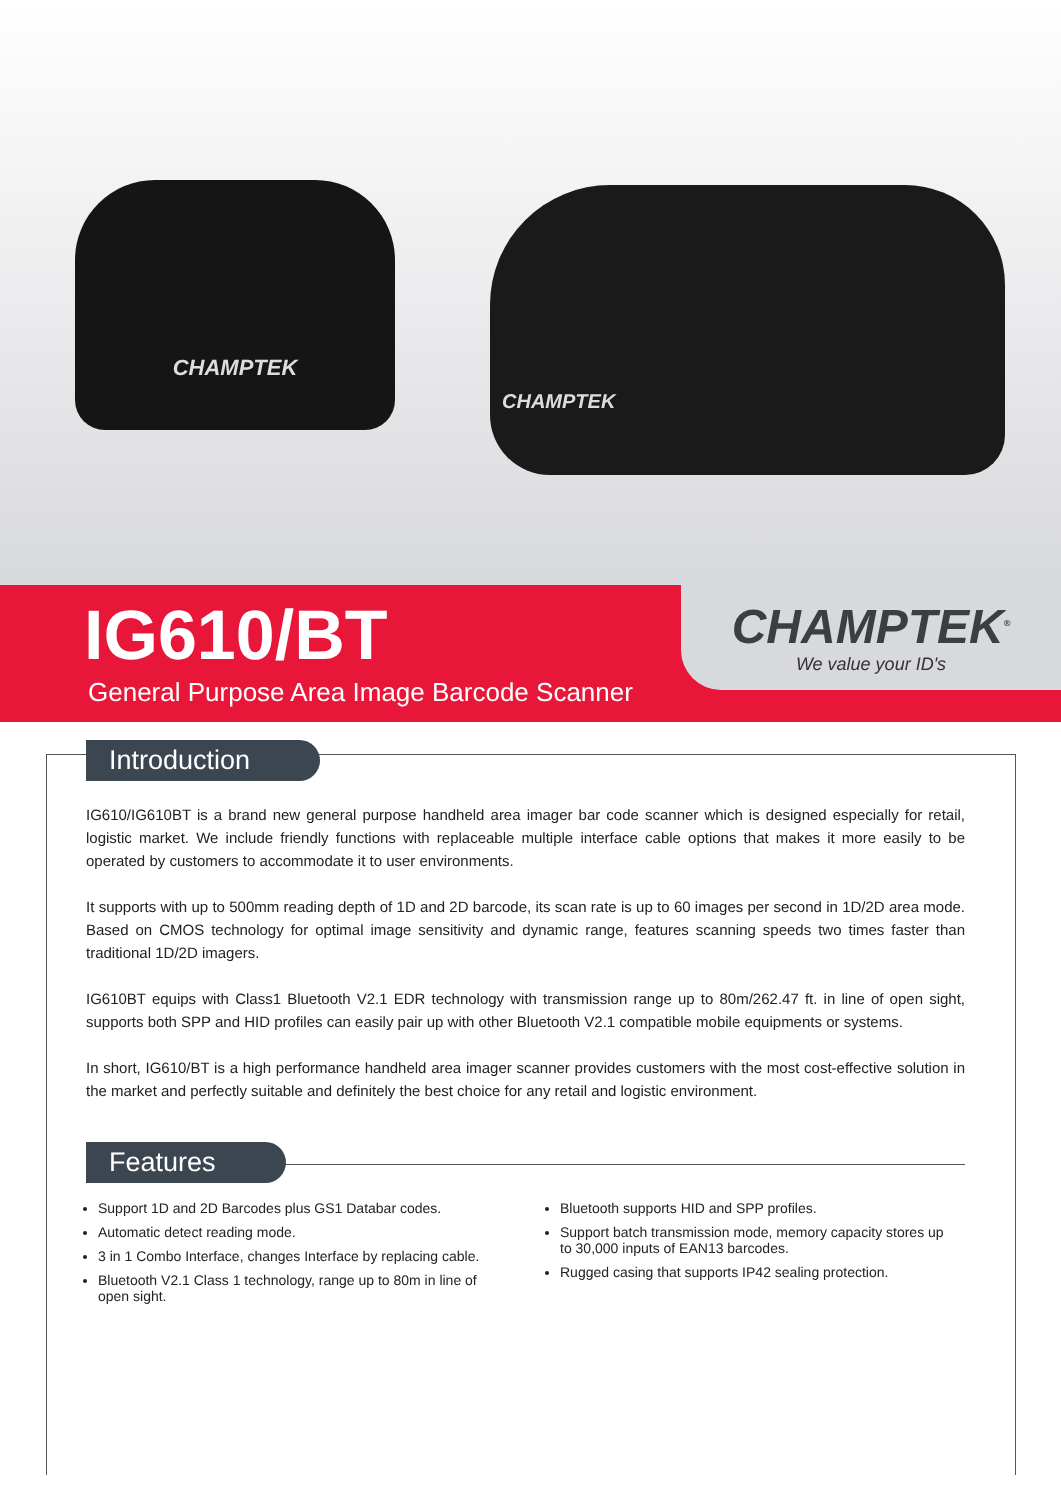CHAMPTEK CHAMPTEK
IG610/BT
General Purpose Area Image Barcode Scanner
CHAMPTEK<sup>®</sup>
We value your ID's
Introduction
IG610/IG610BT is a brand new general purpose handheld area imager bar code scanner which is designed especially for retail, logistic market. We include friendly functions with replaceable multiple interface cable options that makes it more easily to be operated by customers to accommodate it to user environments.
It supports with up to 500mm reading depth of 1D and 2D barcode, its scan rate is up to 60 images per second in 1D/2D area mode. Based on CMOS technology for optimal image sensitivity and dynamic range, features scanning speeds two times faster than traditional 1D/2D imagers.
IG610BT equips with Class1 Bluetooth V2.1 EDR technology with transmission range up to 80m/262.47 ft. in line of open sight, supports both SPP and HID profiles can easily pair up with other Bluetooth V2.1 compatible mobile equipments or systems.
In short, IG610/BT is a high performance handheld area imager scanner provides customers with the most cost-effective solution in the market and perfectly suitable and definitely the best choice for any retail and logistic environment.
Features
Support 1D and 2D Barcodes plus GS1 Databar codes.
Automatic detect reading mode.
3 in 1 Combo Interface, changes Interface by replacing cable.
Bluetooth V2.1 Class 1 technology, range up to 80m in line of open sight.
Bluetooth supports HID and SPP profiles.
Support batch transmission mode, memory capacity stores up to 30,000 inputs of EAN13 barcodes.
Rugged casing that supports IP42 sealing protection.